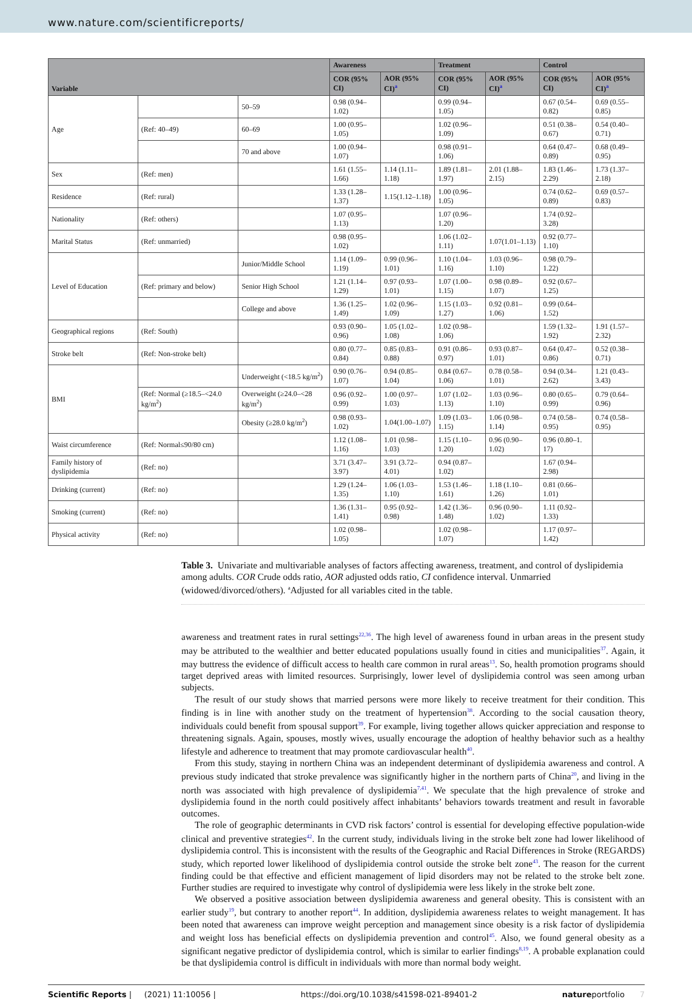www.nature.com/scientificreports/
| Variable | | | Awareness | | Treatment | | Control | |
| --- | --- | --- | --- | --- | --- | --- | --- | --- |
| | | | COR (95% CI) | AOR (95% CI)<sup>a</sup> | COR (95% CI) | AOR (95% CI)<sup>a</sup> | COR (95% CI) | AOR (95% CI)<sup>a</sup> |
| Age | | 50–59 | 0.98 (0.94–1.02) | | 0.99 (0.94–1.05) | | 0.67 (0.54–0.82) | 0.69 (0.55–0.85) |
| | (Ref: 40–49) | 60–69 | 1.00 (0.95–1.05) | | 1.02 (0.96–1.09) | | 0.51 (0.38–0.67) | 0.54 (0.40–0.71) |
| | | 70 and above | 1.00 (0.94–1.07) | | 0.98 (0.91–1.06) | | 0.64 (0.47–0.89) | 0.68 (0.49–0.95) |
| Sex | (Ref: men) | | 1.61 (1.55–1.66) | 1.14 (1.11–1.18) | 1.89 (1.81–1.97) | 2.01 (1.88–2.15) | 1.83 (1.46–2.29) | 1.73 (1.37–2.18) |
| Residence | (Ref: rural) | | 1.33 (1.28–1.37) | 1.15(1.12–1.18) | 1.00 (0.96–1.05) | | 0.74 (0.62–0.89) | 0.69 (0.57–0.83) |
| Nationality | (Ref: others) | | 1.07 (0.95–1.13) | | 1.07 (0.96–1.20) | | 1.74 (0.92–3.28) | |
| Marital Status | (Ref: unmarried) | | 0.98 (0.95–1.02) | | 1.06 (1.02–1.11) | 1.07(1.01–1.13) | 0.92 (0.77–1.10) | |
| Level of Education | | Junior/Middle School | 1.14 (1.09–1.19) | 0.99 (0.96–1.01) | 1.10 (1.04–1.16) | 1.03 (0.96–1.10) | 0.98 (0.79–1.22) | |
| | (Ref: primary and below) | Senior High School | 1.21 (1.14–1.29) | 0.97 (0.93–1.01) | 1.07 (1.00–1.15) | 0.98 (0.89–1.07) | 0.92 (0.67–1.25) | |
| | | College and above | 1.36 (1.25–1.49) | 1.02 (0.96–1.09) | 1.15 (1.03–1.27) | 0.92 (0.81–1.06) | 0.99 (0.64–1.52) | |
| Geographical regions | (Ref: South) | | 0.93 (0.90–0.96) | 1.05 (1.02–1.08) | 1.02 (0.98–1.06) | | 1.59 (1.32–1.92) | 1.91 (1.57–2.32) |
| Stroke belt | (Ref: Non-stroke belt) | | 0.80 (0.77–0.84) | 0.85 (0.83–0.88) | 0.91 (0.86–0.97) | 0.93 (0.87–1.01) | 0.64 (0.47–0.86) | 0.52 (0.38–0.71) |
| BMI | | Underweight (<18.5 kg/m<sup>2</sup>) | 0.90 (0.76–1.07) | 0.94 (0.85–1.04) | 0.84 (0.67–1.06) | 0.78 (0.58–1.01) | 0.94 (0.34–2.62) | 1.21 (0.43–3.43) |
| | (Ref: Normal (≥18.5–<24.0 kg/m<sup>2</sup>) | Overweight (≥24.0–<28 kg/m<sup>2</sup>) | 0.96 (0.92–0.99) | 1.00 (0.97–1.03) | 1.07 (1.02–1.13) | 1.03 (0.96–1.10) | 0.80 (0.65–0.99) | 0.79 (0.64–0.96) |
| | | Obesity (≥28.0 kg/m<sup>2</sup>) | 0.98 (0.93–1.02) | 1.04(1.00–1.07) | 1.09 (1.03–1.15) | 1.06 (0.98–1.14) | 0.74 (0.58–0.95) | 0.74 (0.58–0.95) |
| Waist circumference | (Ref: Normal≤90/80 cm) | | 1.12 (1.08–1.16) | 1.01 (0.98–1.03) | 1.15 (1.10–1.20) | 0.96 (0.90–1.02) | 0.96 (0.80–1. 17) | |
| Family history of dyslipidemia | (Ref: no) | | 3.71 (3.47–3.97) | 3.91 (3.72–4.01) | 0.94 (0.87–1.02) | | 1.67 (0.94–2.98) | |
| Drinking (current) | (Ref: no) | | 1.29 (1.24–1.35) | 1.06 (1.03–1.10) | 1.53 (1.46–1.61) | 1.18 (1.10–1.26) | 0.81 (0.66–1.01) | |
| Smoking (current) | (Ref: no) | | 1.36 (1.31–1.41) | 0.95 (0.92–0.98) | 1.42 (1.36–1.48) | 0.96 (0.90–1.02) | 1.11 (0.92–1.33) | |
| Physical activity | (Ref: no) | | 1.02 (0.98–1.05) | | 1.02 (0.98–1.07) | | 1.17 (0.97–1.42) | |
Table 3. Univariate and multivariable analyses of factors affecting awareness, treatment, and control of dyslipidemia among adults. COR Crude odds ratio, AOR adjusted odds ratio, CI confidence interval. Unmarried (widowed/divorced/others). <sup>a</sup>Adjusted for all variables cited in the table.
awareness and treatment rates in rural settings<sup>22,36</sup>. The high level of awareness found in urban areas in the present study may be attributed to the wealthier and better educated populations usually found in cities and municipalities<sup>37</sup>. Again, it may buttress the evidence of difficult access to health care common in rural areas<sup>13</sup>. So, health promotion programs should target deprived areas with limited resources. Surprisingly, lower level of dyslipidemia control was seen among urban subjects.
The result of our study shows that married persons were more likely to receive treatment for their condition. This finding is in line with another study on the treatment of hypertension<sup>38</sup>. According to the social causation theory, individuals could benefit from spousal support<sup>39</sup>. For example, living together allows quicker appreciation and response to threatening signals. Again, spouses, mostly wives, usually encourage the adoption of healthy behavior such as a healthy lifestyle and adherence to treatment that may promote cardiovascular health<sup>40</sup>.
From this study, staying in northern China was an independent determinant of dyslipidemia awareness and control. A previous study indicated that stroke prevalence was significantly higher in the northern parts of China<sup>20</sup>, and living in the north was associated with high prevalence of dyslipidemia<sup>7,41</sup>. We speculate that the high prevalence of stroke and dyslipidemia found in the north could positively affect inhabitants’ behaviors towards treatment and result in favorable outcomes.
The role of geographic determinants in CVD risk factors’ control is essential for developing effective population-wide clinical and preventive strategies<sup>42</sup>. In the current study, individuals living in the stroke belt zone had lower likelihood of dyslipidemia control. This is inconsistent with the results of the Geographic and Racial Differences in Stroke (REGARDS) study, which reported lower likelihood of dyslipidemia control outside the stroke belt zone<sup>43</sup>. The reason for the current finding could be that effective and efficient management of lipid disorders may not be related to the stroke belt zone. Further studies are required to investigate why control of dyslipidemia were less likely in the stroke belt zone.
We observed a positive association between dyslipidemia awareness and general obesity. This is consistent with an earlier study<sup>19</sup>, but contrary to another report<sup>44</sup>. In addition, dyslipidemia awareness relates to weight management. It has been noted that awareness can improve weight perception and management since obesity is a risk factor of dyslipidemia and weight loss has beneficial effects on dyslipidemia prevention and control<sup>45</sup>. Also, we found general obesity as a significant negative predictor of dyslipidemia control, which is similar to earlier findings<sup>8,19</sup>. A probable explanation could be that dyslipidemia control is difficult in individuals with more than normal body weight.
Scientific Reports | (2021) 11:10056 | https://doi.org/10.1038/s41598-021-89401-2 natureportfolio 7